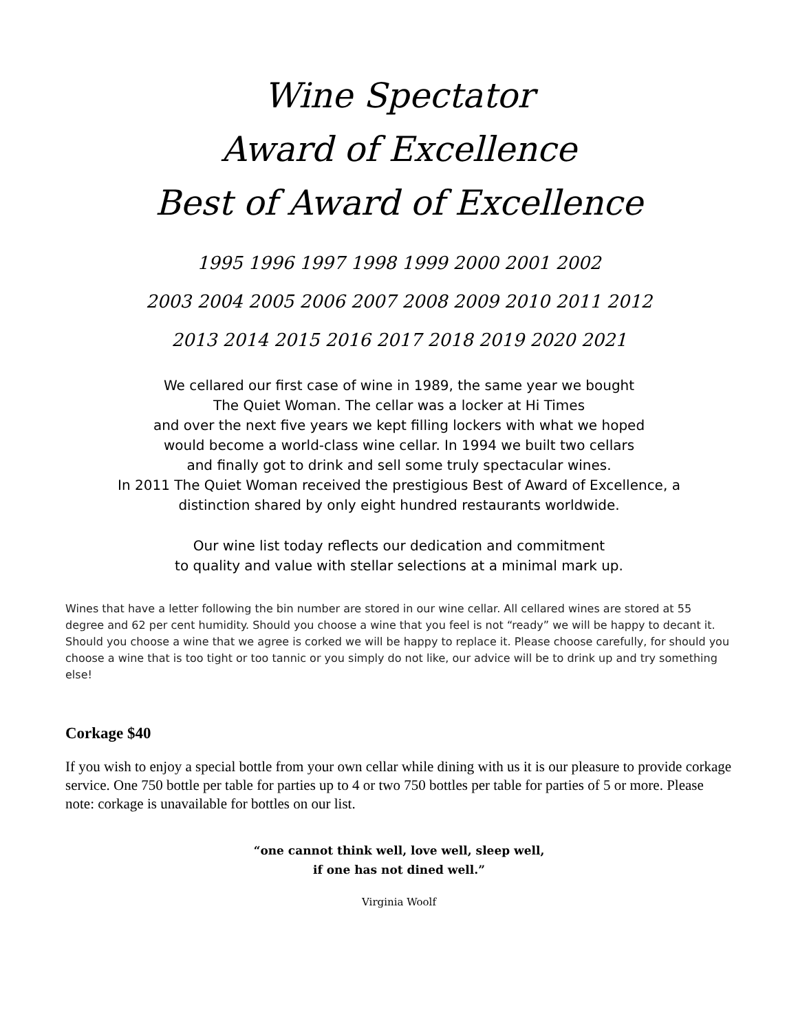Wine Spectator
Award of Excellence
Best of Award of Excellence
1995 1996 1997 1998 1999 2000 2001 2002
2003 2004 2005 2006 2007 2008 2009 2010 2011 2012
2013 2014 2015 2016 2017 2018 2019 2020 2021
We cellared our first case of wine in 1989, the same year we bought
The Quiet Woman. The cellar was a locker at Hi Times
and over the next five years we kept filling lockers with what we hoped
would become a world-class wine cellar. In 1994 we built two cellars
and finally got to drink and sell some truly spectacular wines.
In 2011 The Quiet Woman received the prestigious Best of Award of Excellence, a
distinction shared by only eight hundred restaurants worldwide.
Our wine list today reflects our dedication and commitment
to quality and value with stellar selections at a minimal mark up.
Wines that have a letter following the bin number are stored in our wine cellar. All cellared wines are stored at 55 degree and 62 per cent humidity. Should you choose a wine that you feel is not “ready” we will be happy to decant it. Should you choose a wine that we agree is corked we will be happy to replace it. Please choose carefully, for should you choose a wine that is too tight or too tannic or you simply do not like, our advice will be to drink up and try something else!
Corkage $40
If you wish to enjoy a special bottle from your own cellar while dining with us it is our pleasure to provide corkage service. One 750 bottle per table for parties up to 4 or two 750 bottles per table for parties of 5 or more. Please note: corkage is unavailable for bottles on our list.
“one cannot think well, love well, sleep well,
if one has not dined well.”
Virginia Woolf